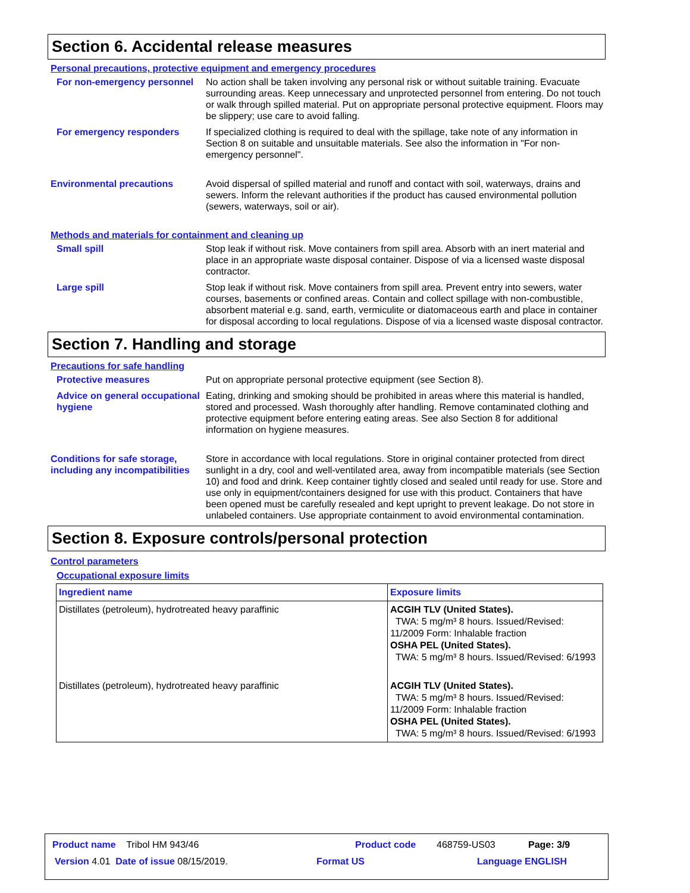Section 6. Accidental release measures
Personal precautions, protective equipment and emergency procedures
For non-emergency personnel
No action shall be taken involving any personal risk or without suitable training. Evacuate surrounding areas. Keep unnecessary and unprotected personnel from entering. Do not touch or walk through spilled material. Put on appropriate personal protective equipment. Floors may be slippery; use care to avoid falling.
For emergency responders If specialized clothing is required to deal with the spillage, take note of any information in Section 8 on suitable and unsuitable materials. See also the information in "For non-emergency personnel".
Environmental precautions Avoid dispersal of spilled material and runoff and contact with soil, waterways, drains and sewers. Inform the relevant authorities if the product has caused environmental pollution (sewers, waterways, soil or air).
Methods and materials for containment and cleaning up
Small spill Stop leak if without risk. Move containers from spill area. Absorb with an inert material and place in an appropriate waste disposal container. Dispose of via a licensed waste disposal contractor.
Large spill Stop leak if without risk. Move containers from spill area. Prevent entry into sewers, water courses, basements or confined areas. Contain and collect spillage with non-combustible, absorbent material e.g. sand, earth, vermiculite or diatomaceous earth and place in container for disposal according to local regulations. Dispose of via a licensed waste disposal contractor.
Section 7. Handling and storage
Precautions for safe handling
Protective measures Put on appropriate personal protective equipment (see Section 8).
Advice on general occupational hygiene
Eating, drinking and smoking should be prohibited in areas where this material is handled, stored and processed. Wash thoroughly after handling. Remove contaminated clothing and protective equipment before entering eating areas. See also Section 8 for additional information on hygiene measures.
Conditions for safe storage, including any incompatibilities
Store in accordance with local regulations. Store in original container protected from direct sunlight in a dry, cool and well-ventilated area, away from incompatible materials (see Section 10) and food and drink. Keep container tightly closed and sealed until ready for use. Store and use only in equipment/containers designed for use with this product. Containers that have been opened must be carefully resealed and kept upright to prevent leakage. Do not store in unlabeled containers. Use appropriate containment to avoid environmental contamination.
Section 8. Exposure controls/personal protection
Control parameters
Occupational exposure limits
| Ingredient name | Exposure limits |
| --- | --- |
| Distillates (petroleum), hydrotreated heavy paraffinic | ACGIH TLV (United States). TWA: 5 mg/m³ 8 hours. Issued/Revised: 11/2009 Form: Inhalable fraction OSHA PEL (United States). TWA: 5 mg/m³ 8 hours. Issued/Revised: 6/1993 |
| Distillates (petroleum), hydrotreated heavy paraffinic | ACGIH TLV (United States). TWA: 5 mg/m³ 8 hours. Issued/Revised: 11/2009 Form: Inhalable fraction OSHA PEL (United States). TWA: 5 mg/m³ 8 hours. Issued/Revised: 6/1993 |
Product name Tribol HM 943/46 Product code 468759-US03 Page: 3/9
Version 4.01 Date of issue 08/15/2019. Format US Language ENGLISH